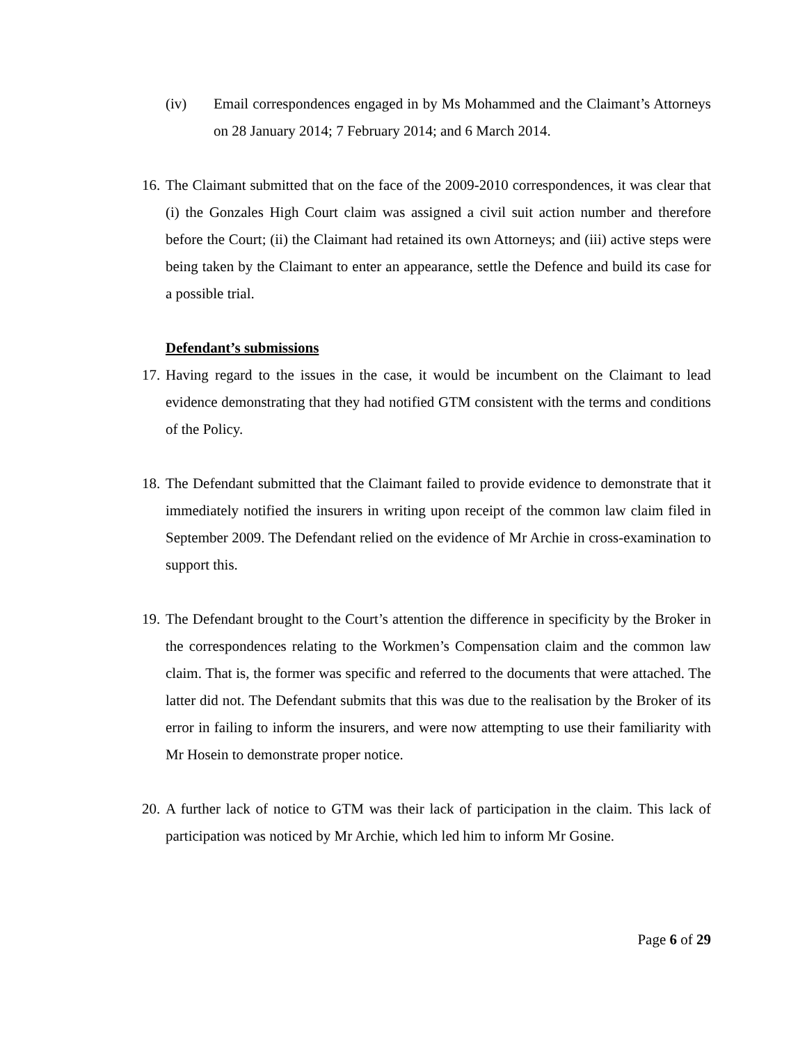(iv) Email correspondences engaged in by Ms Mohammed and the Claimant’s Attorneys on 28 January 2014; 7 February 2014; and 6 March 2014.
16.
The Claimant submitted that on the face of the 2009-2010 correspondences, it was clear that (i) the Gonzales High Court claim was assigned a civil suit action number and therefore before the Court; (ii) the Claimant had retained its own Attorneys; and (iii) active steps were being taken by the Claimant to enter an appearance, settle the Defence and build its case for a possible trial.
Defendant’s submissions
17.
Having regard to the issues in the case, it would be incumbent on the Claimant to lead evidence demonstrating that they had notified GTM consistent with the terms and conditions of the Policy.
18.
The Defendant submitted that the Claimant failed to provide evidence to demonstrate that it immediately notified the insurers in writing upon receipt of the common law claim filed in September 2009. The Defendant relied on the evidence of Mr Archie in cross-examination to support this.
19.
The Defendant brought to the Court’s attention the difference in specificity by the Broker in the correspondences relating to the Workmen’s Compensation claim and the common law claim. That is, the former was specific and referred to the documents that were attached. The latter did not. The Defendant submits that this was due to the realisation by the Broker of its error in failing to inform the insurers, and were now attempting to use their familiarity with Mr Hosein to demonstrate proper notice.
20.
A further lack of notice to GTM was their lack of participation in the claim. This lack of participation was noticed by Mr Archie, which led him to inform Mr Gosine.
Page 6 of 29